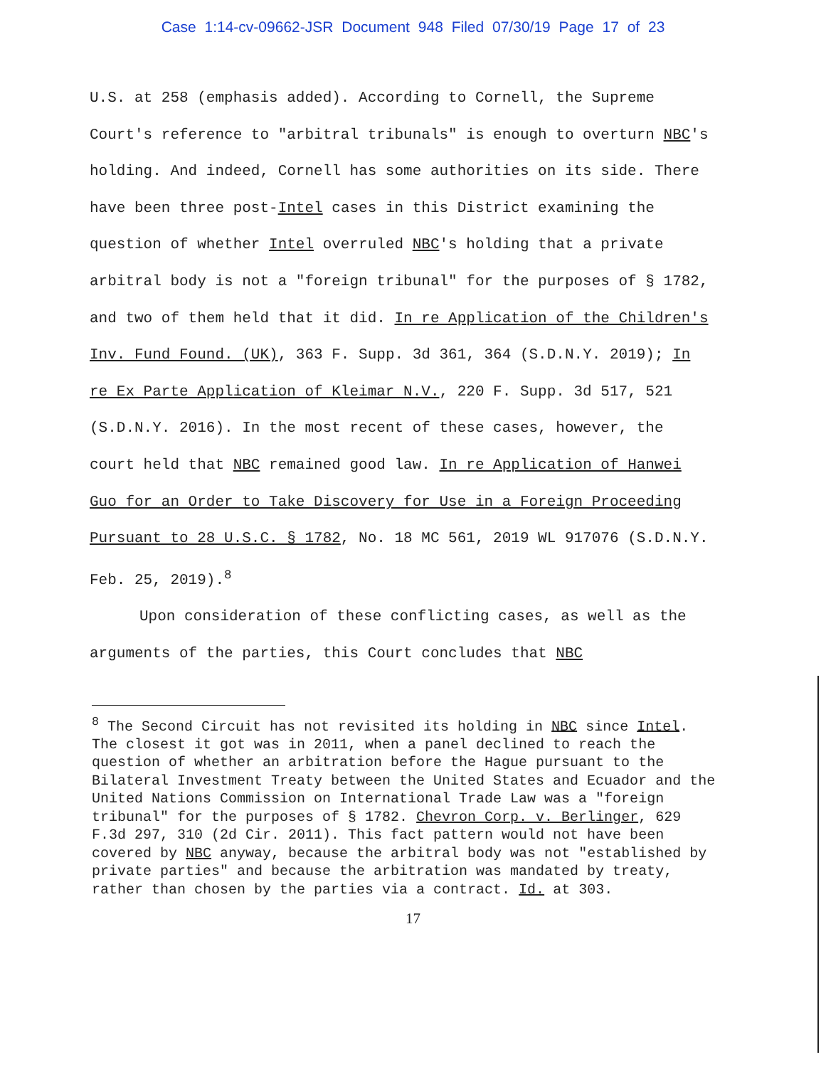Case 1:14-cv-09662-JSR Document 948 Filed 07/30/19 Page 17 of 23
U.S. at 258 (emphasis added). According to Cornell, the Supreme Court's reference to "arbitral tribunals" is enough to overturn NBC's holding. And indeed, Cornell has some authorities on its side. There have been three post-Intel cases in this District examining the question of whether Intel overruled NBC's holding that a private arbitral body is not a "foreign tribunal" for the purposes of § 1782, and two of them held that it did. In re Application of the Children's Inv. Fund Found. (UK), 363 F. Supp. 3d 361, 364 (S.D.N.Y. 2019); In re Ex Parte Application of Kleimar N.V., 220 F. Supp. 3d 517, 521 (S.D.N.Y. 2016). In the most recent of these cases, however, the court held that NBC remained good law. In re Application of Hanwei Guo for an Order to Take Discovery for Use in a Foreign Proceeding Pursuant to 28 U.S.C. § 1782, No. 18 MC 561, 2019 WL 917076 (S.D.N.Y. Feb. 25, 2019).<sup>8</sup>
Upon consideration of these conflicting cases, as well as the arguments of the parties, this Court concludes that NBC
<sup>8</sup> The Second Circuit has not revisited its holding in NBC since Intel. The closest it got was in 2011, when a panel declined to reach the question of whether an arbitration before the Hague pursuant to the Bilateral Investment Treaty between the United States and Ecuador and the United Nations Commission on International Trade Law was a "foreign tribunal" for the purposes of § 1782. Chevron Corp. v. Berlinger, 629 F.3d 297, 310 (2d Cir. 2011). This fact pattern would not have been covered by NBC anyway, because the arbitral body was not "established by private parties" and because the arbitration was mandated by treaty, rather than chosen by the parties via a contract. Id. at 303.
17